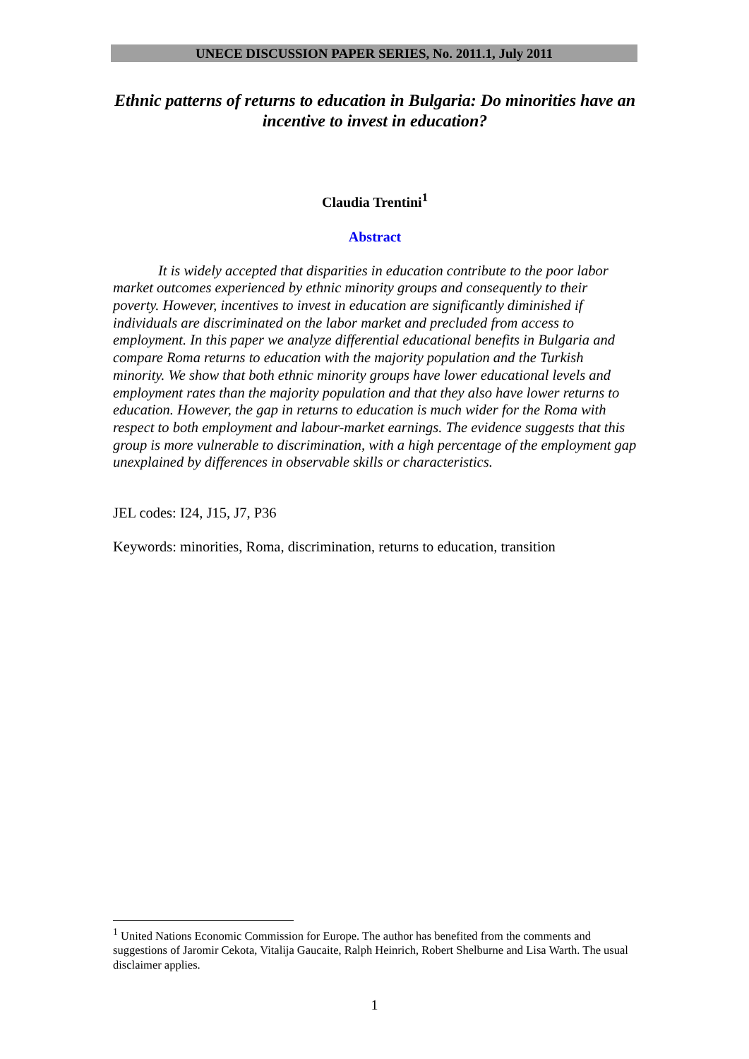UNECE DISCUSSION PAPER SERIES, No. 2011.1, July 2011
Ethnic patterns of returns to education in Bulgaria: Do minorities have an incentive to invest in education?
Claudia Trentini<sup>1</sup>
Abstract
It is widely accepted that disparities in education contribute to the poor labor market outcomes experienced by ethnic minority groups and consequently to their poverty. However, incentives to invest in education are significantly diminished if individuals are discriminated on the labor market and precluded from access to employment. In this paper we analyze differential educational benefits in Bulgaria and compare Roma returns to education with the majority population and the Turkish minority. We show that both ethnic minority groups have lower educational levels and employment rates than the majority population and that they also have lower returns to education. However, the gap in returns to education is much wider for the Roma with respect to both employment and labour-market earnings. The evidence suggests that this group is more vulnerable to discrimination, with a high percentage of the employment gap unexplained by differences in observable skills or characteristics.
JEL codes: I24, J15, J7, P36
Keywords: minorities, Roma, discrimination, returns to education, transition
<sup>1</sup> United Nations Economic Commission for Europe. The author has benefited from the comments and suggestions of Jaromir Cekota, Vitalija Gaucaite, Ralph Heinrich, Robert Shelburne and Lisa Warth. The usual disclaimer applies.
1